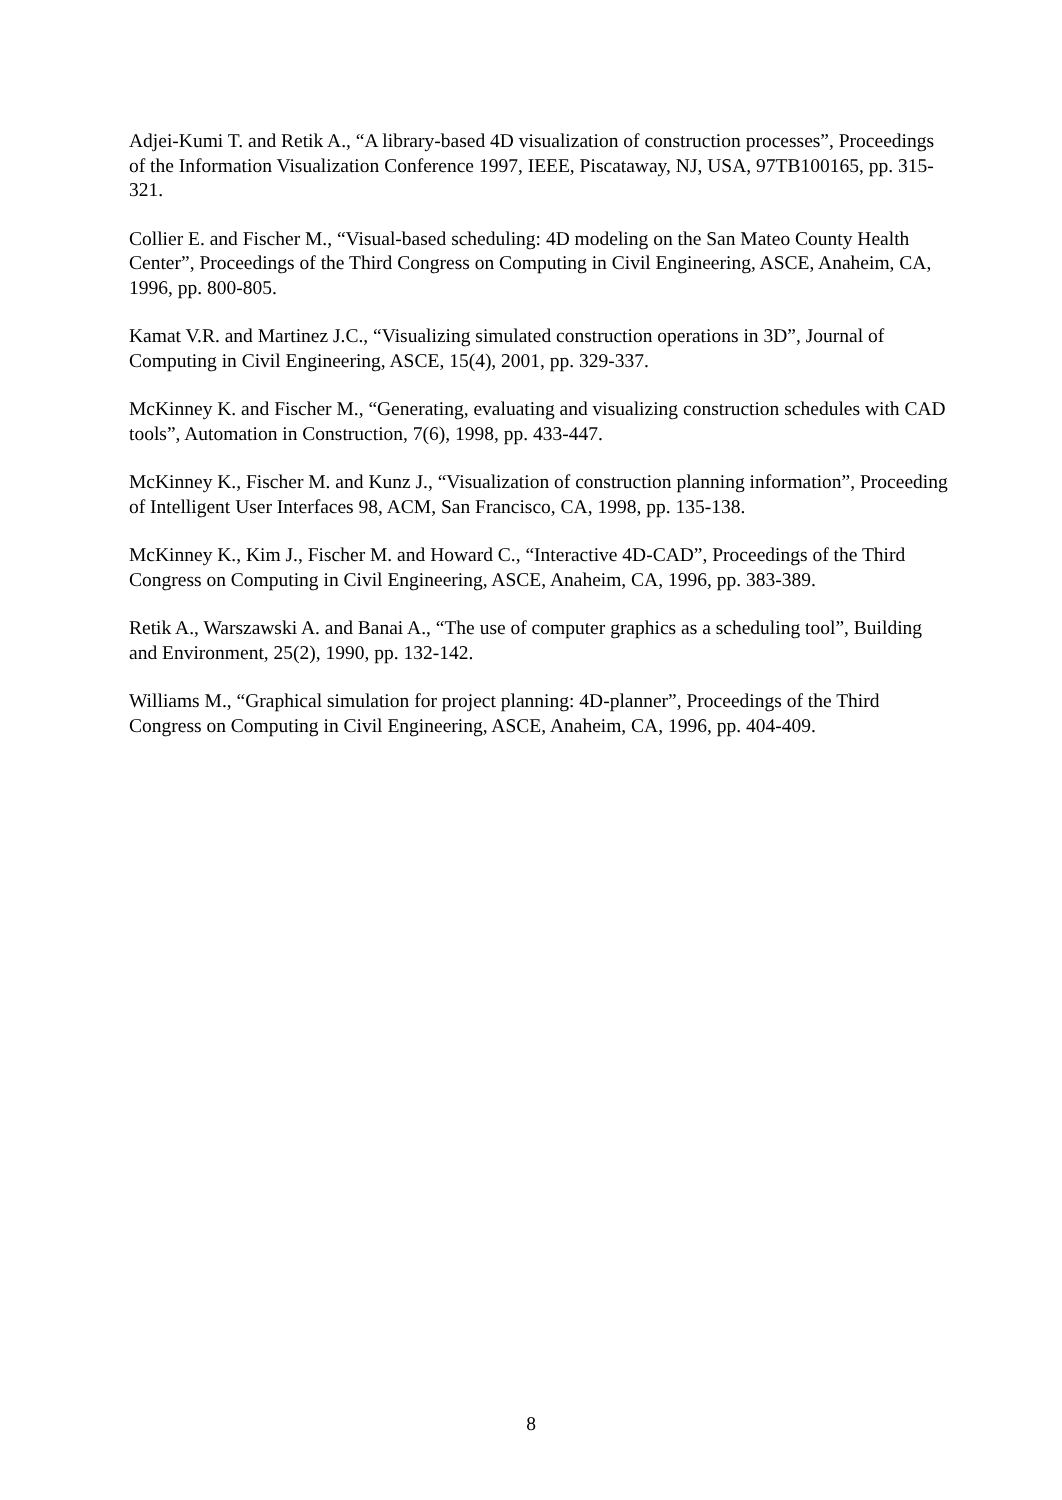Adjei-Kumi T. and Retik A., “A library-based 4D visualization of construction processes”, Proceedings of the Information Visualization Conference 1997, IEEE, Piscataway, NJ, USA, 97TB100165, pp. 315-321.
Collier E. and Fischer M., “Visual-based scheduling: 4D modeling on the San Mateo County Health Center”, Proceedings of the Third Congress on Computing in Civil Engineering, ASCE, Anaheim, CA, 1996, pp. 800-805.
Kamat V.R. and Martinez J.C., “Visualizing simulated construction operations in 3D”, Journal of Computing in Civil Engineering, ASCE, 15(4), 2001, pp. 329-337.
McKinney K. and Fischer M., “Generating, evaluating and visualizing construction schedules with CAD tools”, Automation in Construction, 7(6), 1998, pp. 433-447.
McKinney K., Fischer M. and Kunz J., “Visualization of construction planning information”, Proceeding of Intelligent User Interfaces 98, ACM, San Francisco, CA, 1998, pp. 135-138.
McKinney K., Kim J., Fischer M. and Howard C., “Interactive 4D-CAD”, Proceedings of the Third Congress on Computing in Civil Engineering, ASCE, Anaheim, CA, 1996, pp. 383-389.
Retik A., Warszawski A. and Banai A., “The use of computer graphics as a scheduling tool”, Building and Environment, 25(2), 1990, pp. 132-142.
Williams M., “Graphical simulation for project planning: 4D-planner”, Proceedings of the Third Congress on Computing in Civil Engineering, ASCE, Anaheim, CA, 1996, pp. 404-409.
8